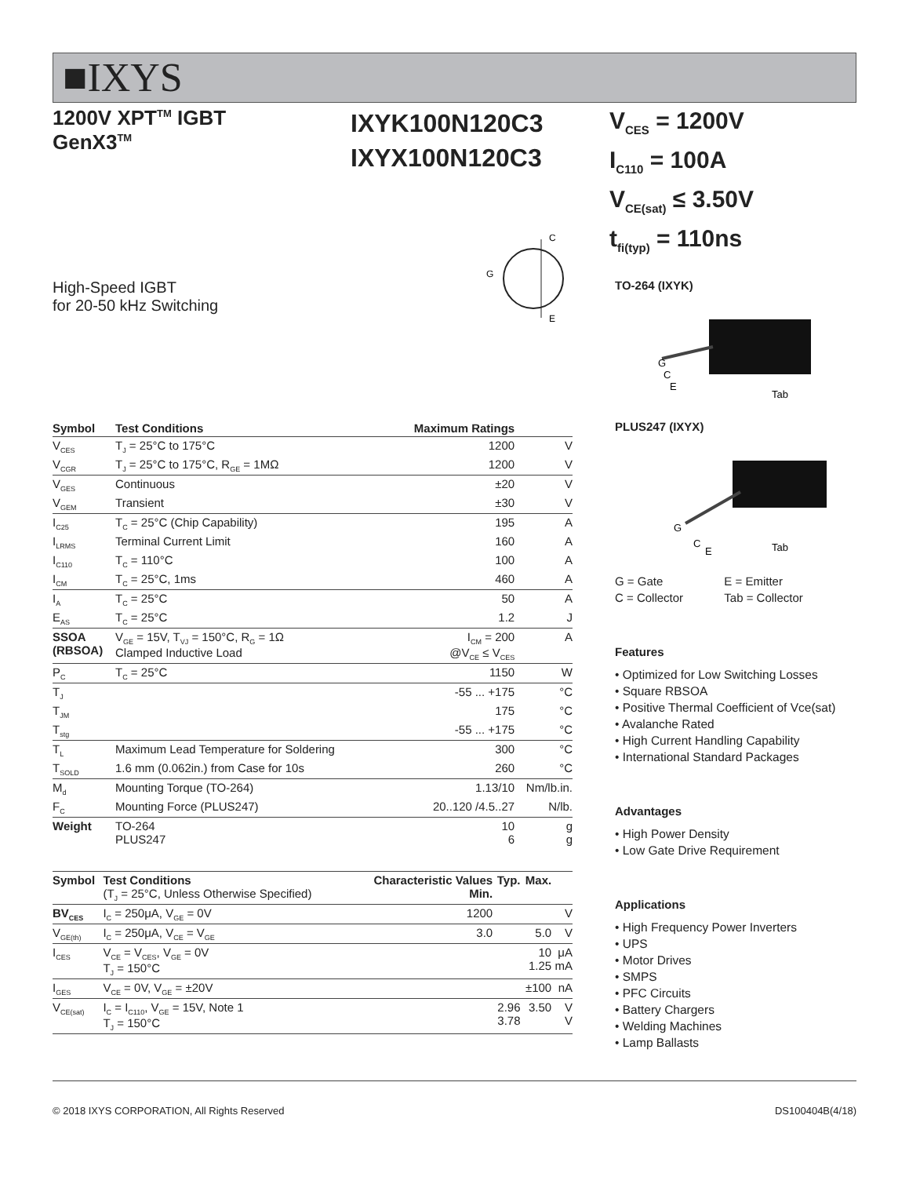■IXYS
1200V XPT<sup>TM</sup> IGBT
GenX3<sup>TM</sup>
IXYK100N120C3
IXYX100N120C3
V<sub>CES</sub> = 1200V
I<sub>C110</sub> = 100A
V<sub>CE(sat)</sub> ≤ 3.50V
t<sub>fi(typ)</sub> = 110ns
High-Speed IGBT
for 20-50 kHz Switching
C
E
G
| Symbol | Test Conditions | Maximum Ratings | |
| --- | --- | --- | --- |
| V<sub>CES</sub> | T<sub>J</sub> = 25°C to 175°C | 1200 | V |
| V<sub>CGR</sub> | T<sub>J</sub> = 25°C to 175°C, R<sub>GE</sub> = 1MΩ | 1200 | V |
| V<sub>GES</sub> | Continuous | ±20 | V |
| V<sub>GEM</sub> | Transient | ±30 | V |
| I<sub>C25</sub> | T<sub>C</sub> = 25°C (Chip Capability) | 195 | A |
| I<sub>LRMS</sub> | Terminal Current Limit | 160 | A |
| I<sub>C110</sub> | T<sub>C</sub> = 110°C | 100 | A |
| I<sub>CM</sub> | T<sub>C</sub> = 25°C, 1ms | 460 | A |
| I<sub>A</sub> | T<sub>C</sub> = 25°C | 50 | A |
| E<sub>AS</sub> | T<sub>C</sub> = 25°C | 1.2 | J |
| SSOA (RBSOA) | V<sub>GE</sub> = 15V, T<sub>VJ</sub> = 150°C, R<sub>G</sub> = 1Ω Clamped Inductive Load | I<sub>CM</sub> = 200 @V<sub>CE</sub> ≤ V<sub>CES</sub> | A |
| P<sub>C</sub> | T<sub>C</sub> = 25°C | 1150 | W |
| T<sub>J</sub> | | -55 ... +175 | °C |
| T<sub>JM</sub> | | 175 | °C |
| T<sub>stg</sub> | | -55 ... +175 | °C |
| T<sub>L</sub> | Maximum Lead Temperature for Soldering | 300 | °C |
| T<sub>SOLD</sub> | 1.6 mm (0.062in.) from Case for 10s | 260 | °C |
| M<sub>d</sub> | Mounting Torque (TO-264) | 1.13/10 | Nm/lb.in. |
| F<sub>C</sub> | Mounting Force (PLUS247) | 20..120 /4.5..27 | N/lb. |
| Weight | TO-264 PLUS247 | 10 6 | g g |
| Symbol | Test Conditions (T<sub>J</sub> = 25°C, Unless Otherwise Specified) | Characteristic Values Min. | Typ. | Max. | |
| --- | --- | --- | --- | --- | --- |
| BV<sub>CES</sub> | I<sub>C</sub> = 250μA, V<sub>GE</sub> = 0V | 1200 | | | V |
| V<sub>GE(th)</sub> | I<sub>C</sub> = 250μA, V<sub>CE</sub> = V<sub>GE</sub> | 3.0 | | 5.0 | V |
| I<sub>CES</sub> | V<sub>CE</sub> = V<sub>CES</sub>, V<sub>GE</sub> = 0V T<sub>J</sub> = 150°C | | | 10 1.25 | μA mA |
| I<sub>GES</sub> | V<sub>CE</sub> = 0V, V<sub>GE</sub> = ±20V | | | ±100 | nA |
| V<sub>CE(sat)</sub> | I<sub>C</sub> = I<sub>C110</sub>, V<sub>GE</sub> = 15V, Note 1 T<sub>J</sub> = 150°C | | 2.96 3.78 | 3.50 | V V |
TO-264 (IXYK)
G
C
E
Tab
PLUS247 (IXYX)
G
C
E
Tab
| G = Gate | E = Emitter |
| C = Collector | Tab = Collector |
Features
• Optimized for Low Switching Losses
• Square RBSOA
• Positive Thermal Coefficient of Vce(sat)
• Avalanche Rated
• High Current Handling Capability
• International Standard Packages
Advantages
• High Power Density
• Low Gate Drive Requirement
Applications
• High Frequency Power Inverters
• UPS
• Motor Drives
• SMPS
• PFC Circuits
• Battery Chargers
• Welding Machines
• Lamp Ballasts
© 2018 IXYS CORPORATION, All Rights Reserved DS100404B(4/18)